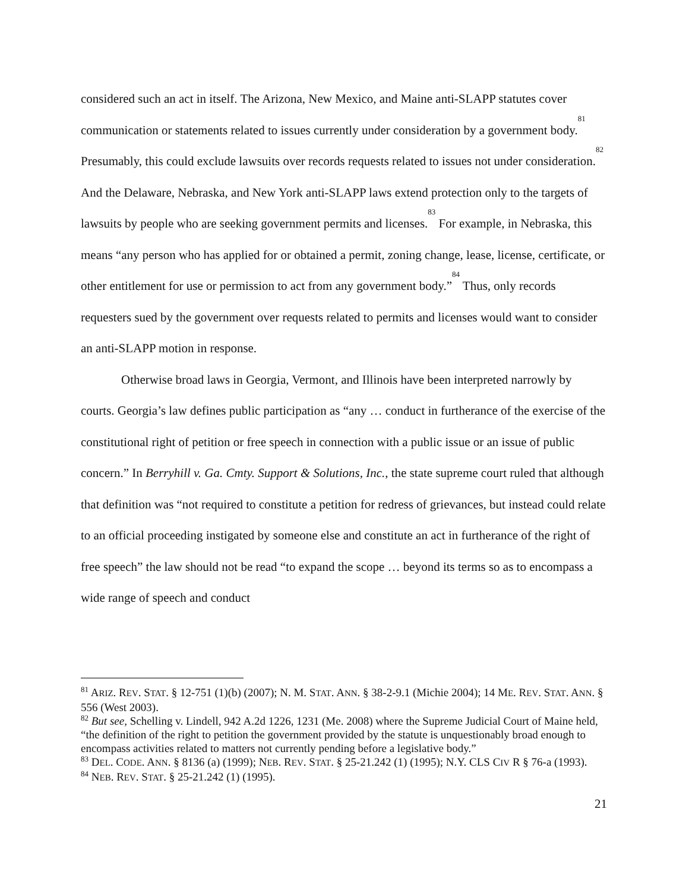considered such an act in itself. The Arizona, New Mexico, and Maine anti-SLAPP statutes cover communication or statements related to issues currently under consideration by a government body.<sup>81</sup> Presumably, this could exclude lawsuits over records requests related to issues not under consideration.<sup>82</sup> And the Delaware, Nebraska, and New York anti-SLAPP laws extend protection only to the targets of lawsuits by people who are seeking government permits and licenses.<sup>83</sup> For example, in Nebraska, this means “any person who has applied for or obtained a permit, zoning change, lease, license, certificate, or other entitlement for use or permission to act from any government body.”<sup>84</sup> Thus, only records requesters sued by the government over requests related to permits and licenses would want to consider an anti-SLAPP motion in response.
Otherwise broad laws in Georgia, Vermont, and Illinois have been interpreted narrowly by courts. Georgia’s law defines public participation as “any … conduct in furtherance of the exercise of the constitutional right of petition or free speech in connection with a public issue or an issue of public concern.” In Berryhill v. Ga. Cmty. Support & Solutions, Inc., the state supreme court ruled that although that definition was “not required to constitute a petition for redress of grievances, but instead could relate to an official proceeding instigated by someone else and constitute an act in furtherance of the right of free speech” the law should not be read “to expand the scope … beyond its terms so as to encompass a wide range of speech and conduct
<sup>81</sup> ARIZ. REV. STAT. § 12-751 (1)(b) (2007); N. M. STAT. ANN. § 38-2-9.1 (Michie 2004); 14 ME. REV. STAT. ANN. § 556 (West 2003).
<sup>82</sup> But see, Schelling v. Lindell, 942 A.2d 1226, 1231 (Me. 2008) where the Supreme Judicial Court of Maine held, “the definition of the right to petition the government provided by the statute is unquestionably broad enough to encompass activities related to matters not currently pending before a legislative body.”
<sup>83</sup> DEL. CODE. ANN. § 8136 (a) (1999); NEB. REV. STAT. § 25-21.242 (1) (1995); N.Y. CLS CIV R § 76-a (1993).
<sup>84</sup> NEB. REV. STAT. § 25-21.242 (1) (1995).
21